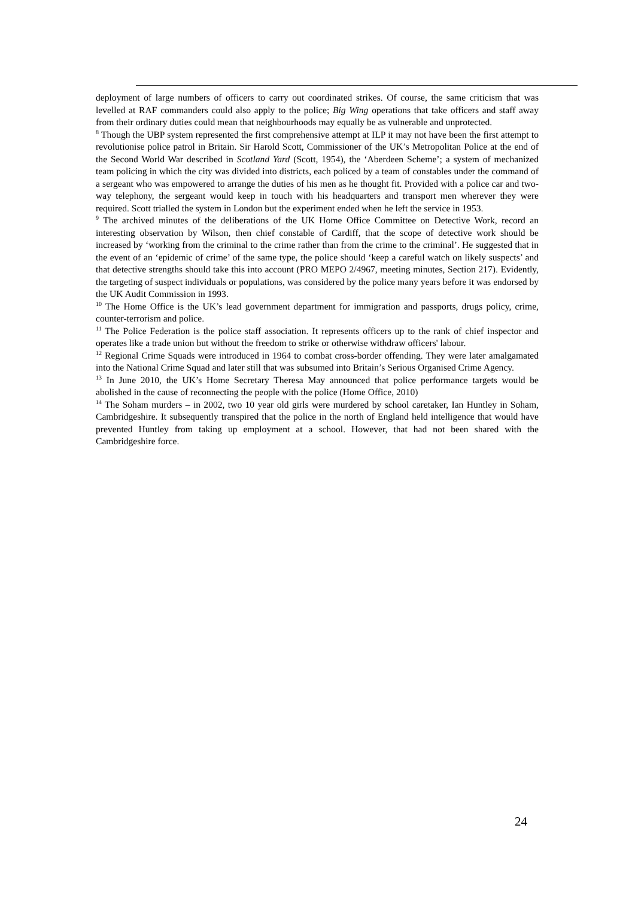deployment of large numbers of officers to carry out coordinated strikes. Of course, the same criticism that was levelled at RAF commanders could also apply to the police; Big Wing operations that take officers and staff away from their ordinary duties could mean that neighbourhoods may equally be as vulnerable and unprotected.
<sup>8</sup> Though the UBP system represented the first comprehensive attempt at ILP it may not have been the first attempt to revolutionise police patrol in Britain. Sir Harold Scott, Commissioner of the UK’s Metropolitan Police at the end of the Second World War described in Scotland Yard (Scott, 1954), the ‘Aberdeen Scheme’; a system of mechanized team policing in which the city was divided into districts, each policed by a team of constables under the command of a sergeant who was empowered to arrange the duties of his men as he thought fit. Provided with a police car and two-way telephony, the sergeant would keep in touch with his headquarters and transport men wherever they were required. Scott trialled the system in London but the experiment ended when he left the service in 1953.
<sup>9</sup> The archived minutes of the deliberations of the UK Home Office Committee on Detective Work, record an interesting observation by Wilson, then chief constable of Cardiff, that the scope of detective work should be increased by ‘working from the criminal to the crime rather than from the crime to the criminal’. He suggested that in the event of an ‘epidemic of crime’ of the same type, the police should ‘keep a careful watch on likely suspects’ and that detective strengths should take this into account (PRO MEPO 2/4967, meeting minutes, Section 217). Evidently, the targeting of suspect individuals or populations, was considered by the police many years before it was endorsed by the UK Audit Commission in 1993.
<sup>10</sup> The Home Office is the UK’s lead government department for immigration and passports, drugs policy, crime, counter-terrorism and police.
<sup>11</sup> The Police Federation is the police staff association. It represents officers up to the rank of chief inspector and operates like a trade union but without the freedom to strike or otherwise withdraw officers' labour.
<sup>12</sup> Regional Crime Squads were introduced in 1964 to combat cross-border offending. They were later amalgamated into the National Crime Squad and later still that was subsumed into Britain’s Serious Organised Crime Agency.
<sup>13</sup> In June 2010, the UK’s Home Secretary Theresa May announced that police performance targets would be abolished in the cause of reconnecting the people with the police (Home Office, 2010)
<sup>14</sup> The Soham murders – in 2002, two 10 year old girls were murdered by school caretaker, Ian Huntley in Soham, Cambridgeshire. It subsequently transpired that the police in the north of England held intelligence that would have prevented Huntley from taking up employment at a school. However, that had not been shared with the Cambridgeshire force.
24